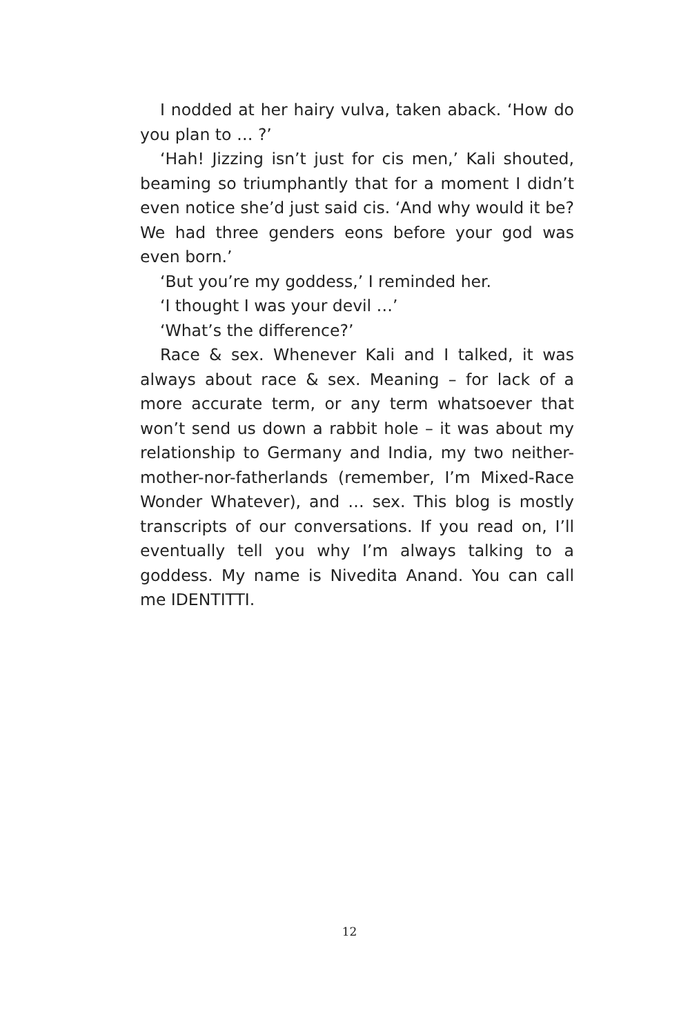I nodded at her hairy vulva, taken aback. ‘How do you plan to … ?’
‘Hah! Jizzing isn’t just for cis men,’ Kali shouted, beaming so triumphantly that for a moment I didn’t even notice she’d just said cis. ‘And why would it be? We had three genders eons before your god was even born.’
‘But you’re my goddess,’ I reminded her.
‘I thought I was your devil …’
‘What’s the difference?’
Race & sex. Whenever Kali and I talked, it was always about race & sex. Meaning – for lack of a more accurate term, or any term whatsoever that won’t send us down a rabbit hole – it was about my relationship to Germany and India, my two neither-mother-nor-fatherlands (remember, I’m Mixed-Race Wonder Whatever), and … sex. This blog is mostly transcripts of our conversations. If you read on, I’ll eventually tell you why I’m always talking to a goddess. My name is Nivedita Anand. You can call me IDENTITTI.
12